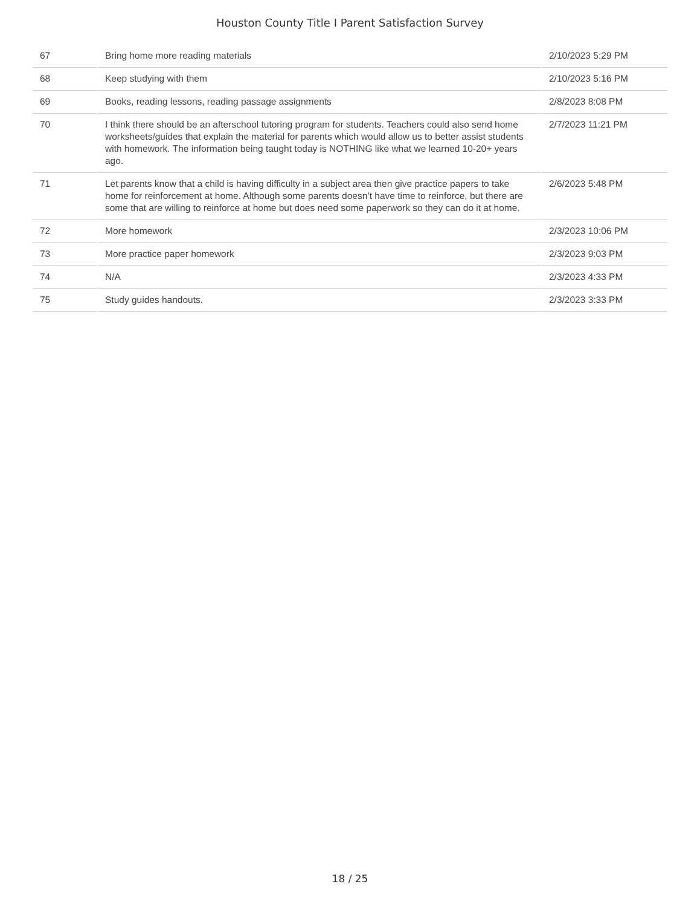Houston County Title I Parent Satisfaction Survey
| 67 | Bring home more reading materials | 2/10/2023 5:29 PM |
| 68 | Keep studying with them | 2/10/2023 5:16 PM |
| 69 | Books, reading lessons, reading passage assignments | 2/8/2023 8:08 PM |
| 70 | I think there should be an afterschool tutoring program for students. Teachers could also send home worksheets/guides that explain the material for parents which would allow us to better assist students with homework. The information being taught today is NOTHING like what we learned 10-20+ years ago. | 2/7/2023 11:21 PM |
| 71 | Let parents know that a child is having difficulty in a subject area then give practice papers to take home for reinforcement at home. Although some parents doesn’t have time to reinforce, but there are some that are willing to reinforce at home but does need some paperwork so they can do it at home. | 2/6/2023 5:48 PM |
| 72 | More homework | 2/3/2023 10:06 PM |
| 73 | More practice paper homework | 2/3/2023 9:03 PM |
| 74 | N/A | 2/3/2023 4:33 PM |
| 75 | Study guides handouts. | 2/3/2023 3:33 PM |
18 / 25